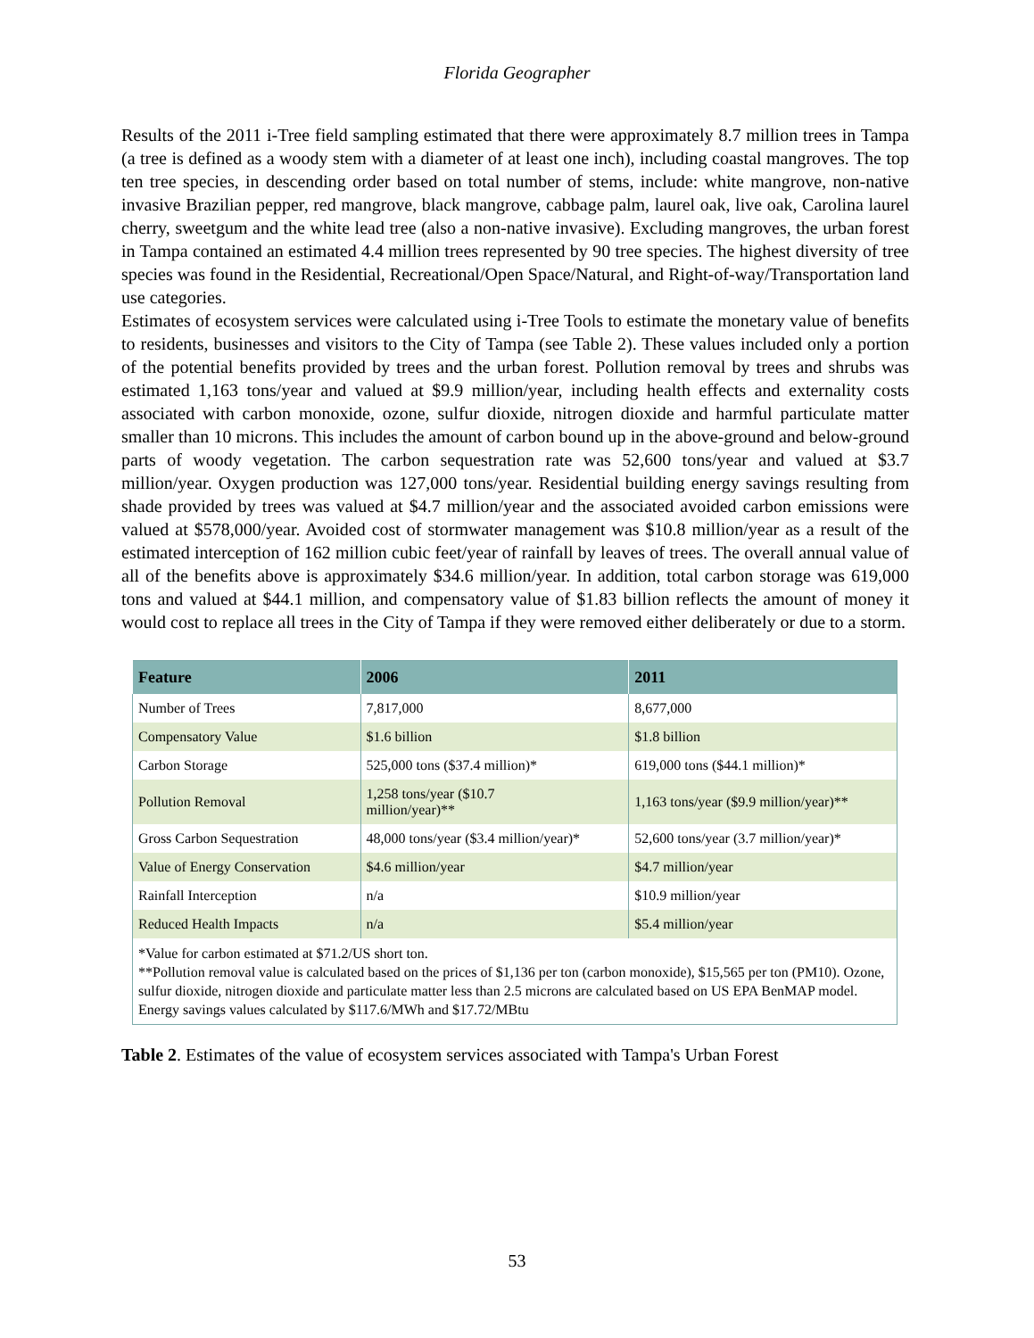Florida Geographer
Results of the 2011 i-Tree field sampling estimated that there were approximately 8.7 million trees in Tampa (a tree is defined as a woody stem with a diameter of at least one inch), including coastal mangroves. The top ten tree species, in descending order based on total number of stems, include: white mangrove, non-native invasive Brazilian pepper, red mangrove, black mangrove, cabbage palm, laurel oak, live oak, Carolina laurel cherry, sweetgum and the white lead tree (also a non-native invasive). Excluding mangroves, the urban forest in Tampa contained an estimated 4.4 million trees represented by 90 tree species. The highest diversity of tree species was found in the Residential, Recreational/Open Space/Natural, and Right-of-way/Transportation land use categories.
Estimates of ecosystem services were calculated using i-Tree Tools to estimate the monetary value of benefits to residents, businesses and visitors to the City of Tampa (see Table 2). These values included only a portion of the potential benefits provided by trees and the urban forest. Pollution removal by trees and shrubs was estimated 1,163 tons/year and valued at $9.9 million/year, including health effects and externality costs associated with carbon monoxide, ozone, sulfur dioxide, nitrogen dioxide and harmful particulate matter smaller than 10 microns. This includes the amount of carbon bound up in the above-ground and below-ground parts of woody vegetation. The carbon sequestration rate was 52,600 tons/year and valued at $3.7 million/year. Oxygen production was 127,000 tons/year. Residential building energy savings resulting from shade provided by trees was valued at $4.7 million/year and the associated avoided carbon emissions were valued at $578,000/year. Avoided cost of stormwater management was $10.8 million/year as a result of the estimated interception of 162 million cubic feet/year of rainfall by leaves of trees. The overall annual value of all of the benefits above is approximately $34.6 million/year. In addition, total carbon storage was 619,000 tons and valued at $44.1 million, and compensatory value of $1.83 billion reflects the amount of money it would cost to replace all trees in the City of Tampa if they were removed either deliberately or due to a storm.
| Feature | 2006 | 2011 |
| --- | --- | --- |
| Number of Trees | 7,817,000 | 8,677,000 |
| Compensatory Value | $1.6 billion | $1.8 billion |
| Carbon Storage | 525,000 tons ($37.4 million)* | 619,000 tons ($44.1 million)* |
| Pollution Removal | 1,258 tons/year ($10.7 million/year)** | 1,163 tons/year ($9.9 million/year)** |
| Gross Carbon Sequestration | 48,000 tons/year ($3.4 million/year)* | 52,600 tons/year (3.7 million/year)* |
| Value of Energy Conservation | $4.6 million/year | $4.7 million/year |
| Rainfall Interception | n/a | $10.9 million/year |
| Reduced Health Impacts | n/a | $5.4 million/year |
| *Value for carbon estimated at $71.2/US short ton. **Pollution removal value is calculated based on the prices of $1,136 per ton (carbon monoxide), $15,565 per ton (PM10). Ozone, sulfur dioxide, nitrogen dioxide and particulate matter less than 2.5 microns are calculated based on US EPA BenMAP model. Energy savings values calculated by $117.6/MWh and $17.72/MBtu | | |
Table 2. Estimates of the value of ecosystem services associated with Tampa's Urban Forest
53